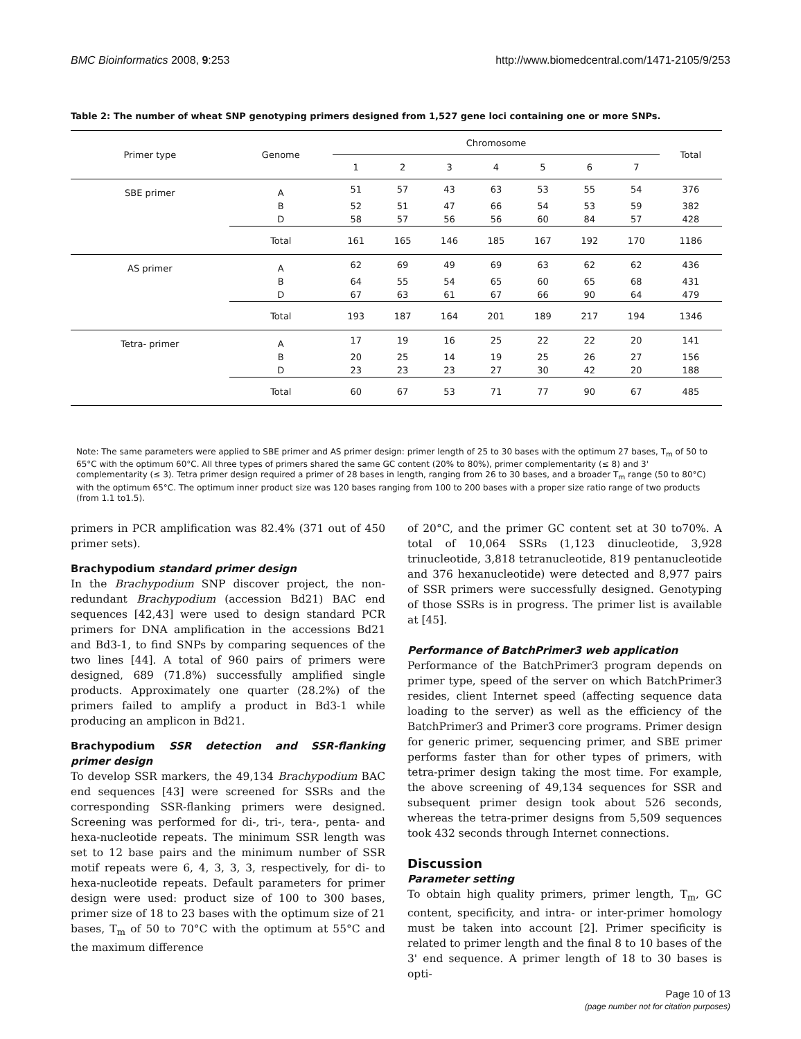BMC Bioinformatics 2008, 9:253 http://www.biomedcentral.com/1471-2105/9/253
Table 2: The number of wheat SNP genotyping primers designed from 1,527 gene loci containing one or more SNPs.
| Primer type | Genome | Chromosome | | | | | | | Total |
| --- | --- | --- | --- | --- | --- | --- | --- | --- | --- |
| | | 1 | 2 | 3 | 4 | 5 | 6 | 7 | |
| SBE primer | A | 51 | 57 | 43 | 63 | 53 | 55 | 54 | 376 |
| | B | 52 | 51 | 47 | 66 | 54 | 53 | 59 | 382 |
| | D | 58 | 57 | 56 | 56 | 60 | 84 | 57 | 428 |
| | Total | 161 | 165 | 146 | 185 | 167 | 192 | 170 | 1186 |
| AS primer | A | 62 | 69 | 49 | 69 | 63 | 62 | 62 | 436 |
| | B | 64 | 55 | 54 | 65 | 60 | 65 | 68 | 431 |
| | D | 67 | 63 | 61 | 67 | 66 | 90 | 64 | 479 |
| | Total | 193 | 187 | 164 | 201 | 189 | 217 | 194 | 1346 |
| Tetra- primer | A | 17 | 19 | 16 | 25 | 22 | 22 | 20 | 141 |
| | B | 20 | 25 | 14 | 19 | 25 | 26 | 27 | 156 |
| | D | 23 | 23 | 23 | 27 | 30 | 42 | 20 | 188 |
| | Total | 60 | 67 | 53 | 71 | 77 | 90 | 67 | 485 |
Note: The same parameters were applied to SBE primer and AS primer design: primer length of 25 to 30 bases with the optimum 27 bases, T<sub>m</sub> of 50 to 65°C with the optimum 60°C. All three types of primers shared the same GC content (20% to 80%), primer complementarity (≤ 8) and 3' complementarity (≤ 3). Tetra primer design required a primer of 28 bases in length, ranging from 26 to 30 bases, and a broader T<sub>m</sub> range (50 to 80°C) with the optimum 65°C. The optimum inner product size was 120 bases ranging from 100 to 200 bases with a proper size ratio range of two products (from 1.1 to1.5).
primers in PCR amplification was 82.4% (371 out of 450 primer sets).
Brachypodium standard primer design
In the Brachypodium SNP discover project, the non-redundant Brachypodium (accession Bd21) BAC end sequences [42,43] were used to design standard PCR primers for DNA amplification in the accessions Bd21 and Bd3-1, to find SNPs by comparing sequences of the two lines [44]. A total of 960 pairs of primers were designed, 689 (71.8%) successfully amplified single products. Approximately one quarter (28.2%) of the primers failed to amplify a product in Bd3-1 while producing an amplicon in Bd21.
Brachypodium SSR detection and SSR-flanking primer design
To develop SSR markers, the 49,134 Brachypodium BAC end sequences [43] were screened for SSRs and the corresponding SSR-flanking primers were designed. Screening was performed for di-, tri-, tera-, penta- and hexa-nucleotide repeats. The minimum SSR length was set to 12 base pairs and the minimum number of SSR motif repeats were 6, 4, 3, 3, 3, respectively, for di- to hexa-nucleotide repeats. Default parameters for primer design were used: product size of 100 to 300 bases, primer size of 18 to 23 bases with the optimum size of 21 bases, T<sub>m</sub> of 50 to 70°C with the optimum at 55°C and the maximum difference
of 20°C, and the primer GC content set at 30 to70%. A total of 10,064 SSRs (1,123 dinucleotide, 3,928 trinucleotide, 3,818 tetranucleotide, 819 pentanucleotide and 376 hexanucleotide) were detected and 8,977 pairs of SSR primers were successfully designed. Genotyping of those SSRs is in progress. The primer list is available at [45].
Performance of BatchPrimer3 web application
Performance of the BatchPrimer3 program depends on primer type, speed of the server on which BatchPrimer3 resides, client Internet speed (affecting sequence data loading to the server) as well as the efficiency of the BatchPrimer3 and Primer3 core programs. Primer design for generic primer, sequencing primer, and SBE primer performs faster than for other types of primers, with tetra-primer design taking the most time. For example, the above screening of 49,134 sequences for SSR and subsequent primer design took about 526 seconds, whereas the tetra-primer designs from 5,509 sequences took 432 seconds through Internet connections.
Discussion
Parameter setting
To obtain high quality primers, primer length, T<sub>m</sub>, GC content, specificity, and intra- or inter-primer homology must be taken into account [2]. Primer specificity is related to primer length and the final 8 to 10 bases of the 3' end sequence. A primer length of 18 to 30 bases is opti-
Page 10 of 13
(page number not for citation purposes)